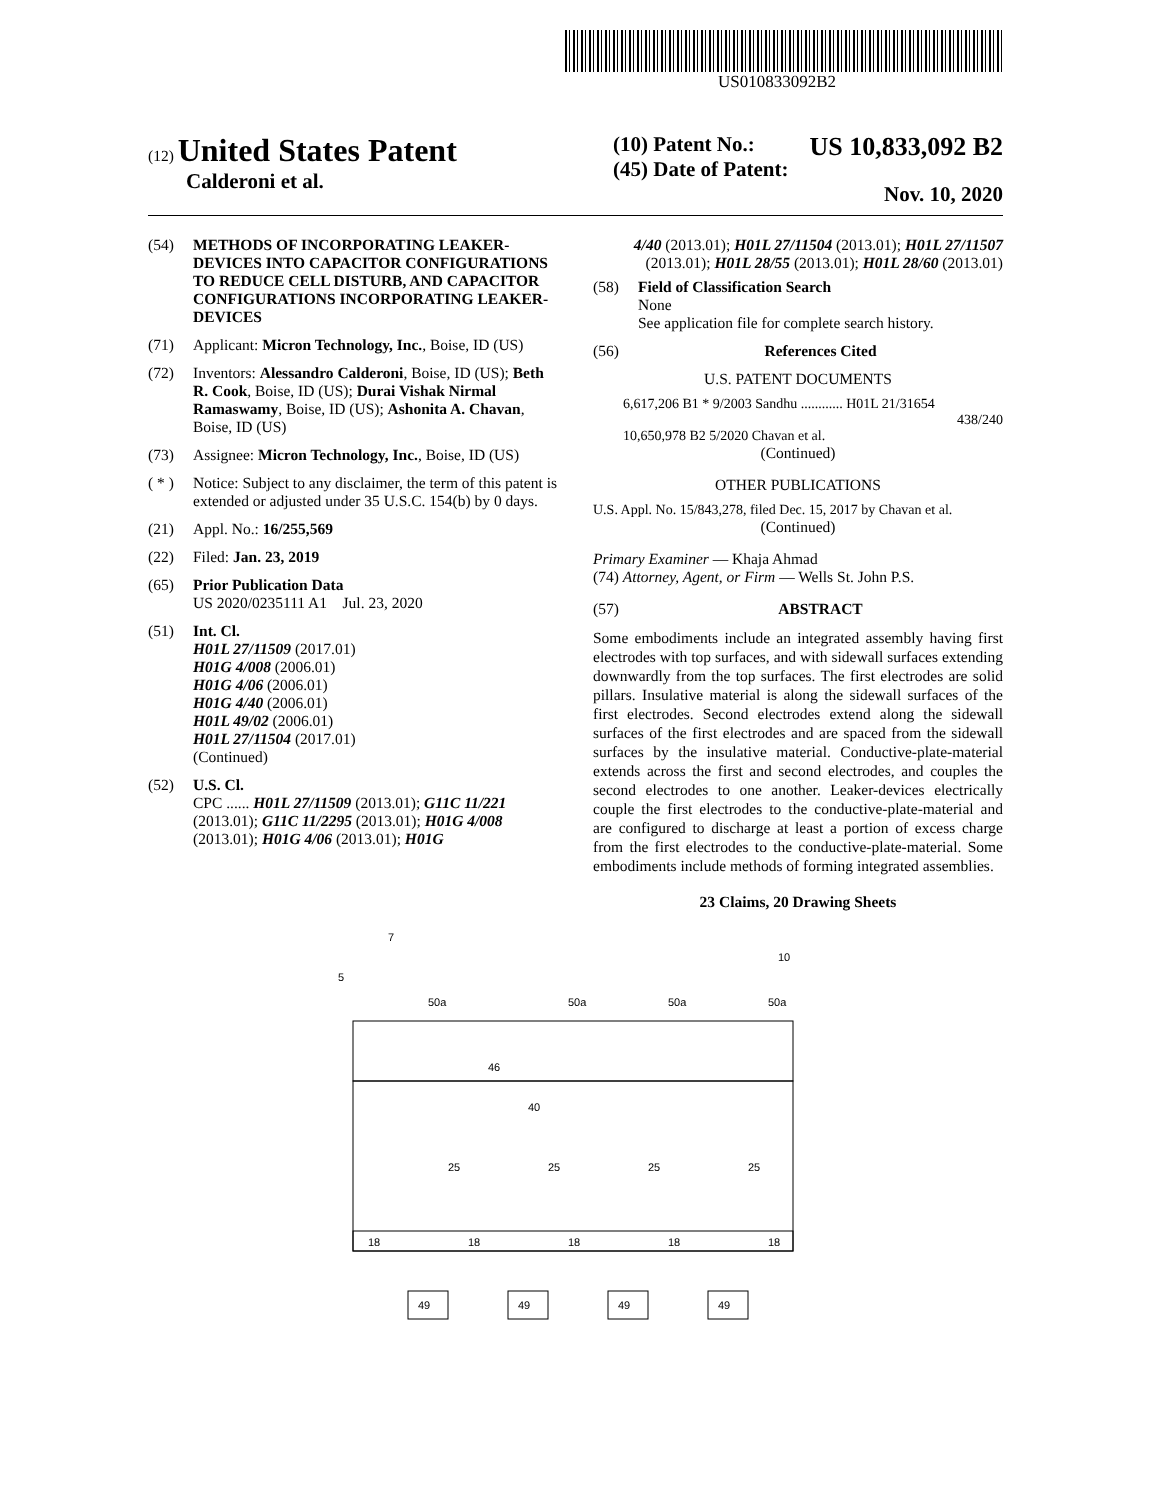US010833092B2
(12) United States Patent
Calderoni et al.
(10) Patent No.: US 10,833,092 B2
(45) Date of Patent: Nov. 10, 2020
(54) METHODS OF INCORPORATING LEAKER-DEVICES INTO CAPACITOR CONFIGURATIONS TO REDUCE CELL DISTURB, AND CAPACITOR CONFIGURATIONS INCORPORATING LEAKER-DEVICES
(71) Applicant: Micron Technology, Inc., Boise, ID (US)
(72) Inventors: Alessandro Calderoni, Boise, ID (US); Beth R. Cook, Boise, ID (US); Durai Vishak Nirmal Ramaswamy, Boise, ID (US); Ashonita A. Chavan, Boise, ID (US)
(73) Assignee: Micron Technology, Inc., Boise, ID (US)
( * ) Notice: Subject to any disclaimer, the term of this patent is extended or adjusted under 35 U.S.C. 154(b) by 0 days.
(21) Appl. No.: 16/255,569
(22) Filed: Jan. 23, 2019
(65) Prior Publication Data
US 2020/0235111 A1 Jul. 23, 2020
(51) Int. Cl.
H01L 27/11509 (2017.01)
H01G 4/008 (2006.01)
H01G 4/06 (2006.01)
H01G 4/40 (2006.01)
H01L 49/02 (2006.01)
H01L 27/11504 (2017.01)
(Continued)
(52) U.S. Cl.
CPC ...... H01L 27/11509 (2013.01); G11C 11/221 (2013.01); G11C 11/2295 (2013.01); H01G 4/008 (2013.01); H01G 4/06 (2013.01); H01G
4/40 (2013.01); H01L 27/11504 (2013.01); H01L 27/11507 (2013.01); H01L 28/55 (2013.01); H01L 28/60 (2013.01)
(58) Field of Classification Search
None
See application file for complete search history.
(56) References Cited
U.S. PATENT DOCUMENTS
6,617,206 B1 * 9/2003 Sandhu ............ H01L 21/31654
438/240
10,650,978 B2 5/2020 Chavan et al.
(Continued)
OTHER PUBLICATIONS
U.S. Appl. No. 15/843,278, filed Dec. 15, 2017 by Chavan et al.
(Continued)
Primary Examiner — Khaja Ahmad
(74) Attorney, Agent, or Firm — Wells St. John P.S.
(57) ABSTRACT
Some embodiments include an integrated assembly having first electrodes with top surfaces, and with sidewall surfaces extending downwardly from the top surfaces. The first electrodes are solid pillars. Insulative material is along the sidewall surfaces of the first electrodes. Second electrodes extend along the sidewall surfaces of the first electrodes and are spaced from the sidewall surfaces by the insulative material. Conductive-plate-material extends across the first and second electrodes, and couples the second electrodes to one another. Leaker-devices electrically couple the first electrodes to the conductive-plate-material and are configured to discharge at least a portion of excess charge from the first electrodes to the conductive-plate-material. Some embodiments include methods of forming integrated assemblies.
23 Claims, 20 Drawing Sheets
50a
50a
50a
50a
46
40
25
25
25
25
18
18
18
18
18
49
49
49
49
10
5
7